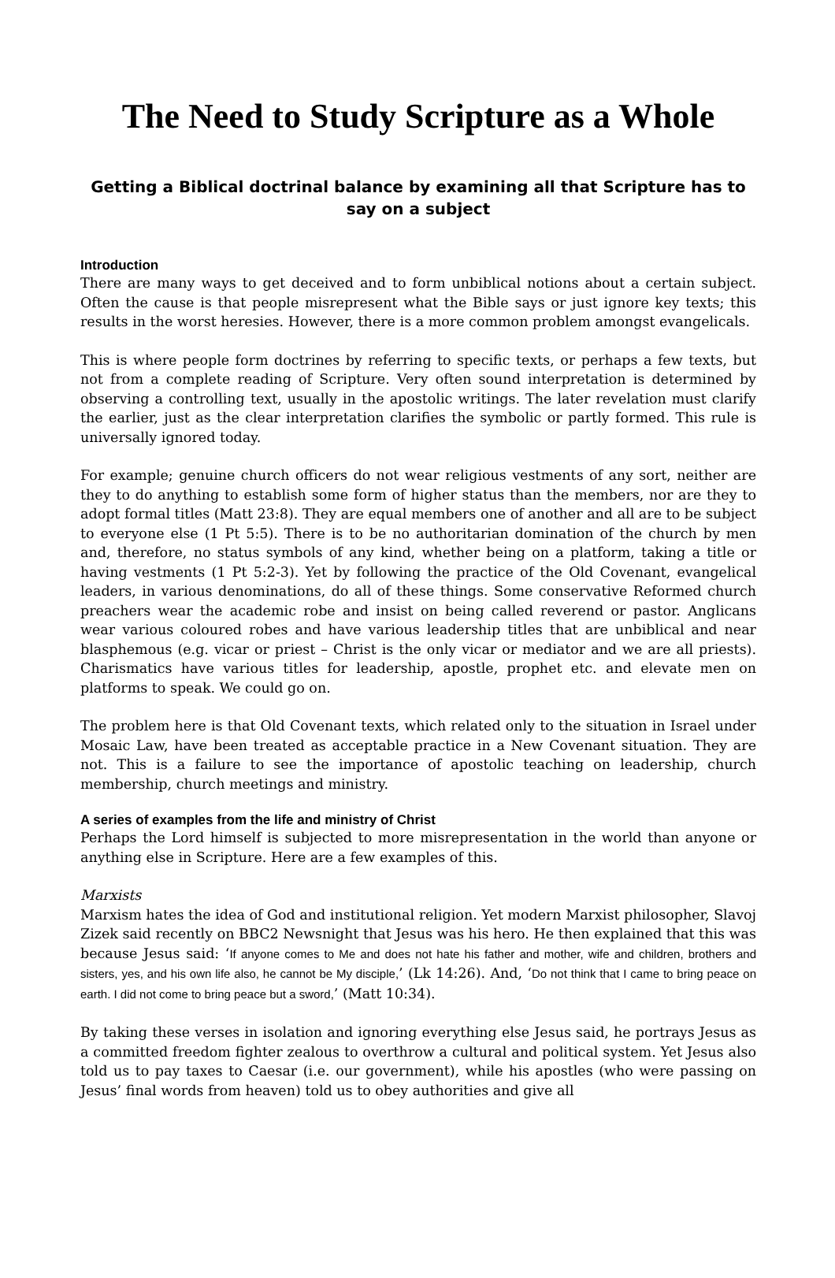The Need to Study Scripture as a Whole
Getting a Biblical doctrinal balance by examining all that Scripture has to say on a subject
Introduction
There are many ways to get deceived and to form unbiblical notions about a certain subject. Often the cause is that people misrepresent what the Bible says or just ignore key texts; this results in the worst heresies. However, there is a more common problem amongst evangelicals.
This is where people form doctrines by referring to specific texts, or perhaps a few texts, but not from a complete reading of Scripture. Very often sound interpretation is determined by observing a controlling text, usually in the apostolic writings. The later revelation must clarify the earlier, just as the clear interpretation clarifies the symbolic or partly formed. This rule is universally ignored today.
For example; genuine church officers do not wear religious vestments of any sort, neither are they to do anything to establish some form of higher status than the members, nor are they to adopt formal titles (Matt 23:8). They are equal members one of another and all are to be subject to everyone else (1 Pt 5:5). There is to be no authoritarian domination of the church by men and, therefore, no status symbols of any kind, whether being on a platform, taking a title or having vestments (1 Pt 5:2-3). Yet by following the practice of the Old Covenant, evangelical leaders, in various denominations, do all of these things. Some conservative Reformed church preachers wear the academic robe and insist on being called reverend or pastor. Anglicans wear various coloured robes and have various leadership titles that are unbiblical and near blasphemous (e.g. vicar or priest – Christ is the only vicar or mediator and we are all priests). Charismatics have various titles for leadership, apostle, prophet etc. and elevate men on platforms to speak. We could go on.
The problem here is that Old Covenant texts, which related only to the situation in Israel under Mosaic Law, have been treated as acceptable practice in a New Covenant situation. They are not. This is a failure to see the importance of apostolic teaching on leadership, church membership, church meetings and ministry.
A series of examples from the life and ministry of Christ
Perhaps the Lord himself is subjected to more misrepresentation in the world than anyone or anything else in Scripture. Here are a few examples of this.
Marxists
Marxism hates the idea of God and institutional religion. Yet modern Marxist philosopher, Slavoj Zizek said recently on BBC2 Newsnight that Jesus was his hero. He then explained that this was because Jesus said: ‘If anyone comes to Me and does not hate his father and mother, wife and children, brothers and sisters, yes, and his own life also, he cannot be My disciple,’ (Lk 14:26). And, ‘Do not think that I came to bring peace on earth. I did not come to bring peace but a sword,’ (Matt 10:34).
By taking these verses in isolation and ignoring everything else Jesus said, he portrays Jesus as a committed freedom fighter zealous to overthrow a cultural and political system. Yet Jesus also told us to pay taxes to Caesar (i.e. our government), while his apostles (who were passing on Jesus’ final words from heaven) told us to obey authorities and give all